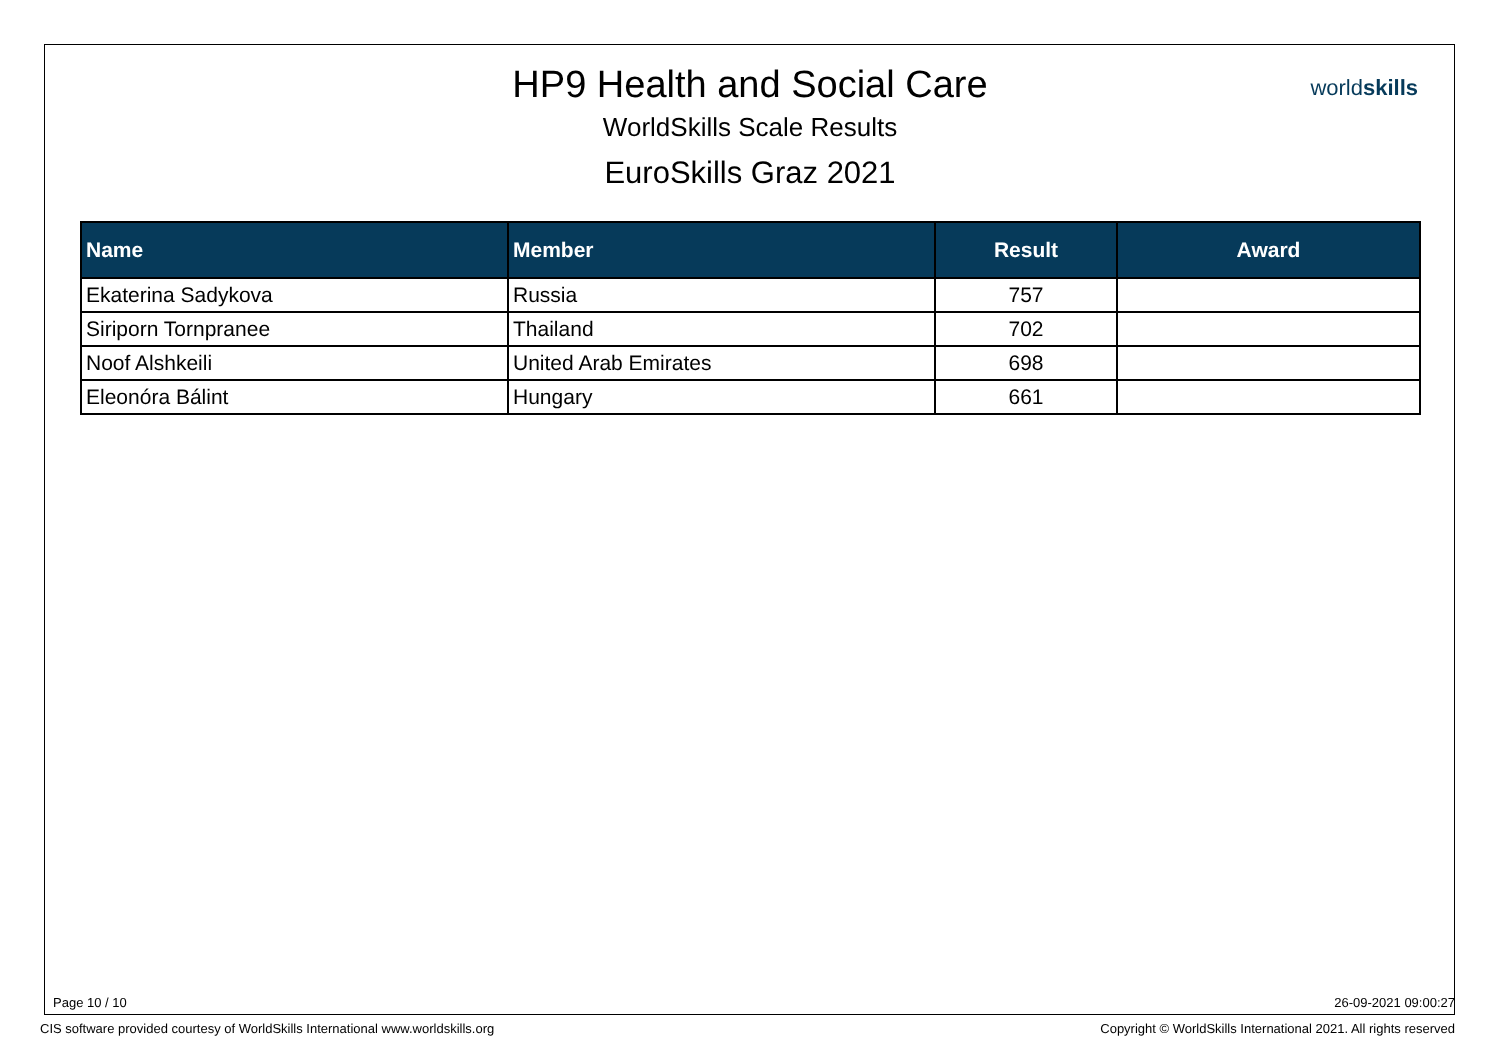HP9 Health and Social Care
WorldSkills Scale Results
EuroSkills Graz 2021
worldskills
| Name | Member | Result | Award |
| --- | --- | --- | --- |
| Ekaterina Sadykova | Russia | 757 | |
| Siriporn Tornpranee | Thailand | 702 | |
| Noof Alshkeili | United Arab Emirates | 698 | |
| Eleonóra Bálint | Hungary | 661 | |
Page 10 / 10 26-09-2021 09:00:27
CIS software provided courtesy of WorldSkills International www.worldskills.org Copyright © WorldSkills International 2021. All rights reserved